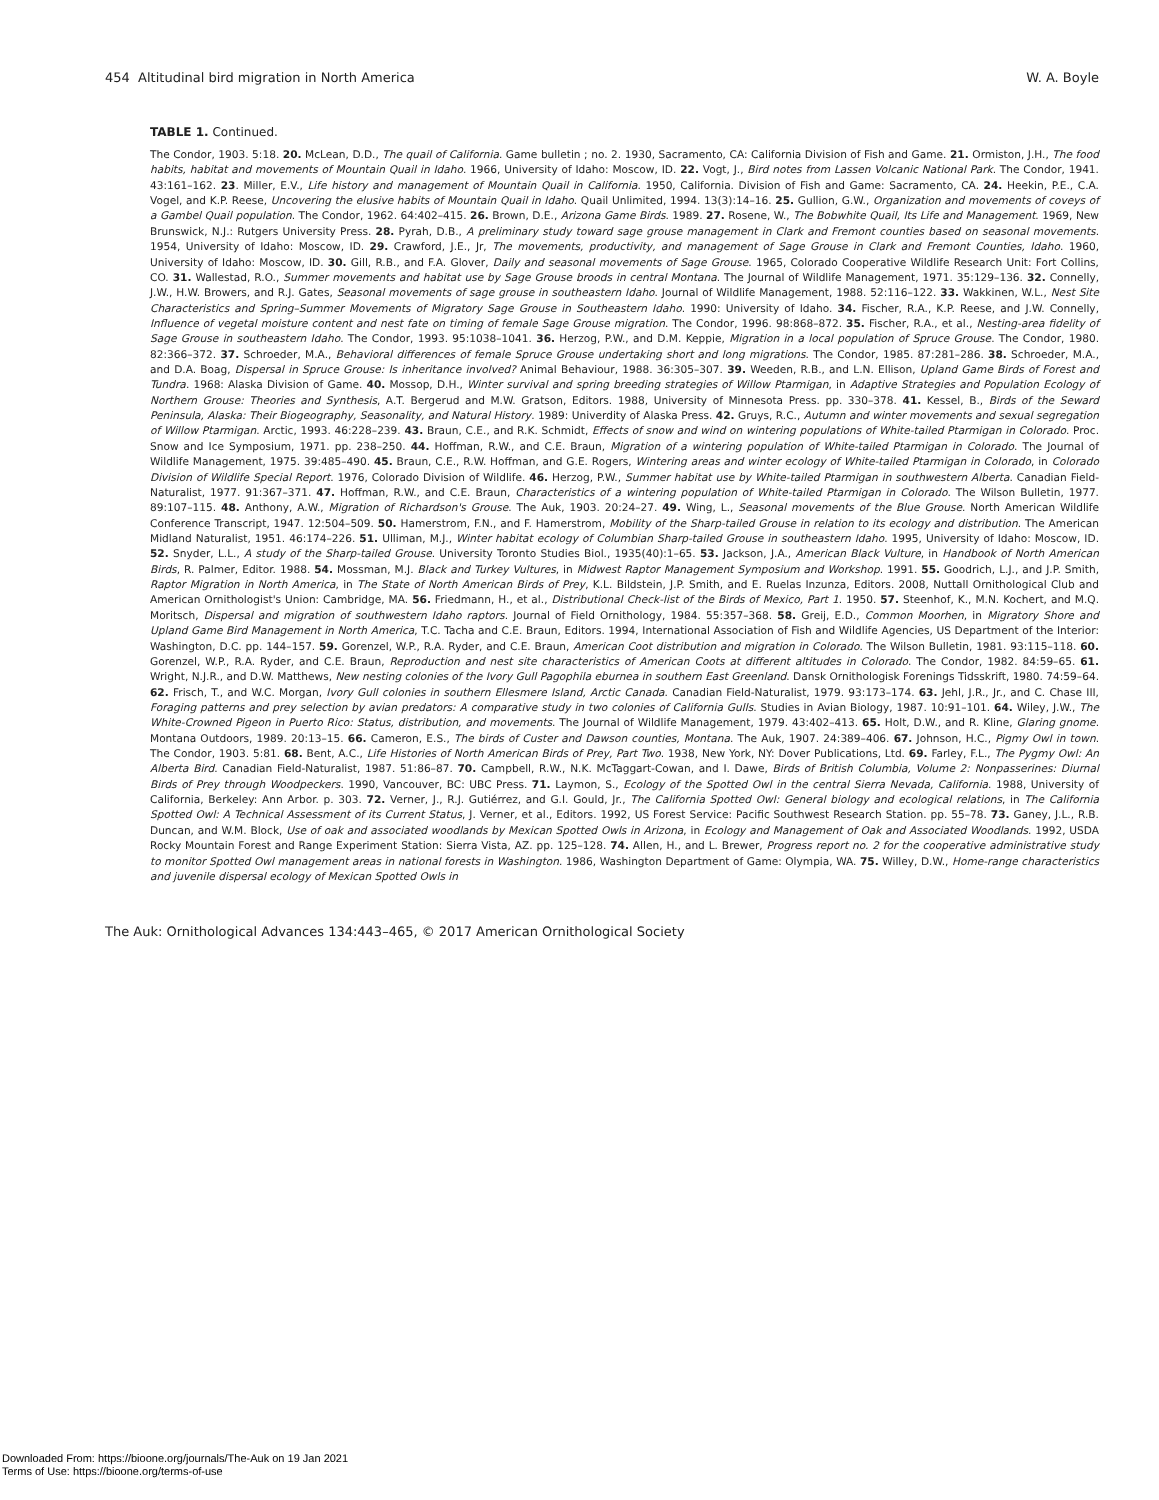454 Altitudinal bird migration in North America W. A. Boyle
TABLE 1. Continued.
The Condor, 1903. 5:18. 20. McLean, D.D., The quail of California. Game bulletin ; no. 2. 1930, Sacramento, CA: California Division of Fish and Game. 21. Ormiston, J.H., The food habits, habitat and movements of Mountain Quail in Idaho. 1966, University of Idaho: Moscow, ID. 22. Vogt, J., Bird notes from Lassen Volcanic National Park. The Condor, 1941. 43:161–162. 23. Miller, E.V., Life history and management of Mountain Quail in California. 1950, California. Division of Fish and Game: Sacramento, CA. 24. Heekin, P.E., C.A. Vogel, and K.P. Reese, Uncovering the elusive habits of Mountain Quail in Idaho. Quail Unlimited, 1994. 13(3):14–16. 25. Gullion, G.W., Organization and movements of coveys of a Gambel Quail population. The Condor, 1962. 64:402–415. 26. Brown, D.E., Arizona Game Birds. 1989. 27. Rosene, W., The Bobwhite Quail, Its Life and Management. 1969, New Brunswick, N.J.: Rutgers University Press. 28. Pyrah, D.B., A preliminary study toward sage grouse management in Clark and Fremont counties based on seasonal movements. 1954, University of Idaho: Moscow, ID. 29. Crawford, J.E., Jr, The movements, productivity, and management of Sage Grouse in Clark and Fremont Counties, Idaho. 1960, University of Idaho: Moscow, ID. 30. Gill, R.B., and F.A. Glover, Daily and seasonal movements of Sage Grouse. 1965, Colorado Cooperative Wildlife Research Unit: Fort Collins, CO. 31. Wallestad, R.O., Summer movements and habitat use by Sage Grouse broods in central Montana. The Journal of Wildlife Management, 1971. 35:129–136. 32. Connelly, J.W., H.W. Browers, and R.J. Gates, Seasonal movements of sage grouse in southeastern Idaho. Journal of Wildlife Management, 1988. 52:116–122. 33. Wakkinen, W.L., Nest Site Characteristics and Spring–Summer Movements of Migratory Sage Grouse in Southeastern Idaho. 1990: University of Idaho. 34. Fischer, R.A., K.P. Reese, and J.W. Connelly, Influence of vegetal moisture content and nest fate on timing of female Sage Grouse migration. The Condor, 1996. 98:868–872. 35. Fischer, R.A., et al., Nesting-area fidelity of Sage Grouse in southeastern Idaho. The Condor, 1993. 95:1038–1041. 36. Herzog, P.W., and D.M. Keppie, Migration in a local population of Spruce Grouse. The Condor, 1980. 82:366–372. 37. Schroeder, M.A., Behavioral differences of female Spruce Grouse undertaking short and long migrations. The Condor, 1985. 87:281–286. 38. Schroeder, M.A., and D.A. Boag, Dispersal in Spruce Grouse: Is inheritance involved? Animal Behaviour, 1988. 36:305–307. 39. Weeden, R.B., and L.N. Ellison, Upland Game Birds of Forest and Tundra. 1968: Alaska Division of Game. 40. Mossop, D.H., Winter survival and spring breeding strategies of Willow Ptarmigan, in Adaptive Strategies and Population Ecology of Northern Grouse: Theories and Synthesis, A.T. Bergerud and M.W. Gratson, Editors. 1988, University of Minnesota Press. pp. 330–378. 41. Kessel, B., Birds of the Seward Peninsula, Alaska: Their Biogeography, Seasonality, and Natural History. 1989: Univerdity of Alaska Press. 42. Gruys, R.C., Autumn and winter movements and sexual segregation of Willow Ptarmigan. Arctic, 1993. 46:228–239. 43. Braun, C.E., and R.K. Schmidt, Effects of snow and wind on wintering populations of White-tailed Ptarmigan in Colorado. Proc. Snow and Ice Symposium, 1971. pp. 238–250. 44. Hoffman, R.W., and C.E. Braun, Migration of a wintering population of White-tailed Ptarmigan in Colorado. The Journal of Wildlife Management, 1975. 39:485–490. 45. Braun, C.E., R.W. Hoffman, and G.E. Rogers, Wintering areas and winter ecology of White-tailed Ptarmigan in Colorado, in Colorado Division of Wildlife Special Report. 1976, Colorado Division of Wildlife. 46. Herzog, P.W., Summer habitat use by White-tailed Ptarmigan in southwestern Alberta. Canadian Field-Naturalist, 1977. 91:367–371. 47. Hoffman, R.W., and C.E. Braun, Characteristics of a wintering population of White-tailed Ptarmigan in Colorado. The Wilson Bulletin, 1977. 89:107–115. 48. Anthony, A.W., Migration of Richardson's Grouse. The Auk, 1903. 20:24–27. 49. Wing, L., Seasonal movements of the Blue Grouse. North American Wildlife Conference Transcript, 1947. 12:504–509. 50. Hamerstrom, F.N., and F. Hamerstrom, Mobility of the Sharp-tailed Grouse in relation to its ecology and distribution. The American Midland Naturalist, 1951. 46:174–226. 51. Ulliman, M.J., Winter habitat ecology of Columbian Sharp-tailed Grouse in southeastern Idaho. 1995, University of Idaho: Moscow, ID. 52. Snyder, L.L., A study of the Sharp-tailed Grouse. University Toronto Studies Biol., 1935(40):1–65. 53. Jackson, J.A., American Black Vulture, in Handbook of North American Birds, R. Palmer, Editor. 1988. 54. Mossman, M.J. Black and Turkey Vultures, in Midwest Raptor Management Symposium and Workshop. 1991. 55. Goodrich, L.J., and J.P. Smith, Raptor Migration in North America, in The State of North American Birds of Prey, K.L. Bildstein, J.P. Smith, and E. Ruelas Inzunza, Editors. 2008, Nuttall Ornithological Club and American Ornithologist's Union: Cambridge, MA. 56. Friedmann, H., et al., Distributional Check-list of the Birds of Mexico, Part 1. 1950. 57. Steenhof, K., M.N. Kochert, and M.Q. Moritsch, Dispersal and migration of southwestern Idaho raptors. Journal of Field Ornithology, 1984. 55:357–368. 58. Greij, E.D., Common Moorhen, in Migratory Shore and Upland Game Bird Management in North America, T.C. Tacha and C.E. Braun, Editors. 1994, International Association of Fish and Wildlife Agencies, US Department of the Interior: Washington, D.C. pp. 144–157. 59. Gorenzel, W.P., R.A. Ryder, and C.E. Braun, American Coot distribution and migration in Colorado. The Wilson Bulletin, 1981. 93:115–118. 60. Gorenzel, W.P., R.A. Ryder, and C.E. Braun, Reproduction and nest site characteristics of American Coots at different altitudes in Colorado. The Condor, 1982. 84:59–65. 61. Wright, N.J.R., and D.W. Matthews, New nesting colonies of the Ivory Gull Pagophila eburnea in southern East Greenland. Dansk Ornithologisk Forenings Tidsskrift, 1980. 74:59–64. 62. Frisch, T., and W.C. Morgan, Ivory Gull colonies in southern Ellesmere Island, Arctic Canada. Canadian Field-Naturalist, 1979. 93:173–174. 63. Jehl, J.R., Jr., and C. Chase III, Foraging patterns and prey selection by avian predators: A comparative study in two colonies of California Gulls. Studies in Avian Biology, 1987. 10:91–101. 64. Wiley, J.W., The White-Crowned Pigeon in Puerto Rico: Status, distribution, and movements. The Journal of Wildlife Management, 1979. 43:402–413. 65. Holt, D.W., and R. Kline, Glaring gnome. Montana Outdoors, 1989. 20:13–15. 66. Cameron, E.S., The birds of Custer and Dawson counties, Montana. The Auk, 1907. 24:389–406. 67. Johnson, H.C., Pigmy Owl in town. The Condor, 1903. 5:81. 68. Bent, A.C., Life Histories of North American Birds of Prey, Part Two. 1938, New York, NY: Dover Publications, Ltd. 69. Farley, F.L., The Pygmy Owl: An Alberta Bird. Canadian Field-Naturalist, 1987. 51:86–87. 70. Campbell, R.W., N.K. McTaggart-Cowan, and I. Dawe, Birds of British Columbia, Volume 2: Nonpasserines: Diurnal Birds of Prey through Woodpeckers. 1990, Vancouver, BC: UBC Press. 71. Laymon, S., Ecology of the Spotted Owl in the central Sierra Nevada, California. 1988, University of California, Berkeley: Ann Arbor. p. 303. 72. Verner, J., R.J. Gutiérrez, and G.I. Gould, Jr., The California Spotted Owl: General biology and ecological relations, in The California Spotted Owl: A Technical Assessment of its Current Status, J. Verner, et al., Editors. 1992, US Forest Service: Pacific Southwest Research Station. pp. 55–78. 73. Ganey, J.L., R.B. Duncan, and W.M. Block, Use of oak and associated woodlands by Mexican Spotted Owls in Arizona, in Ecology and Management of Oak and Associated Woodlands. 1992, USDA Rocky Mountain Forest and Range Experiment Station: Sierra Vista, AZ. pp. 125–128. 74. Allen, H., and L. Brewer, Progress report no. 2 for the cooperative administrative study to monitor Spotted Owl management areas in national forests in Washington. 1986, Washington Department of Game: Olympia, WA. 75. Willey, D.W., Home-range characteristics and juvenile dispersal ecology of Mexican Spotted Owls in
The Auk: Ornithological Advances 134:443–465, © 2017 American Ornithological Society
Downloaded From: https://bioone.org/journals/The-Auk on 19 Jan 2021
Terms of Use: https://bioone.org/terms-of-use